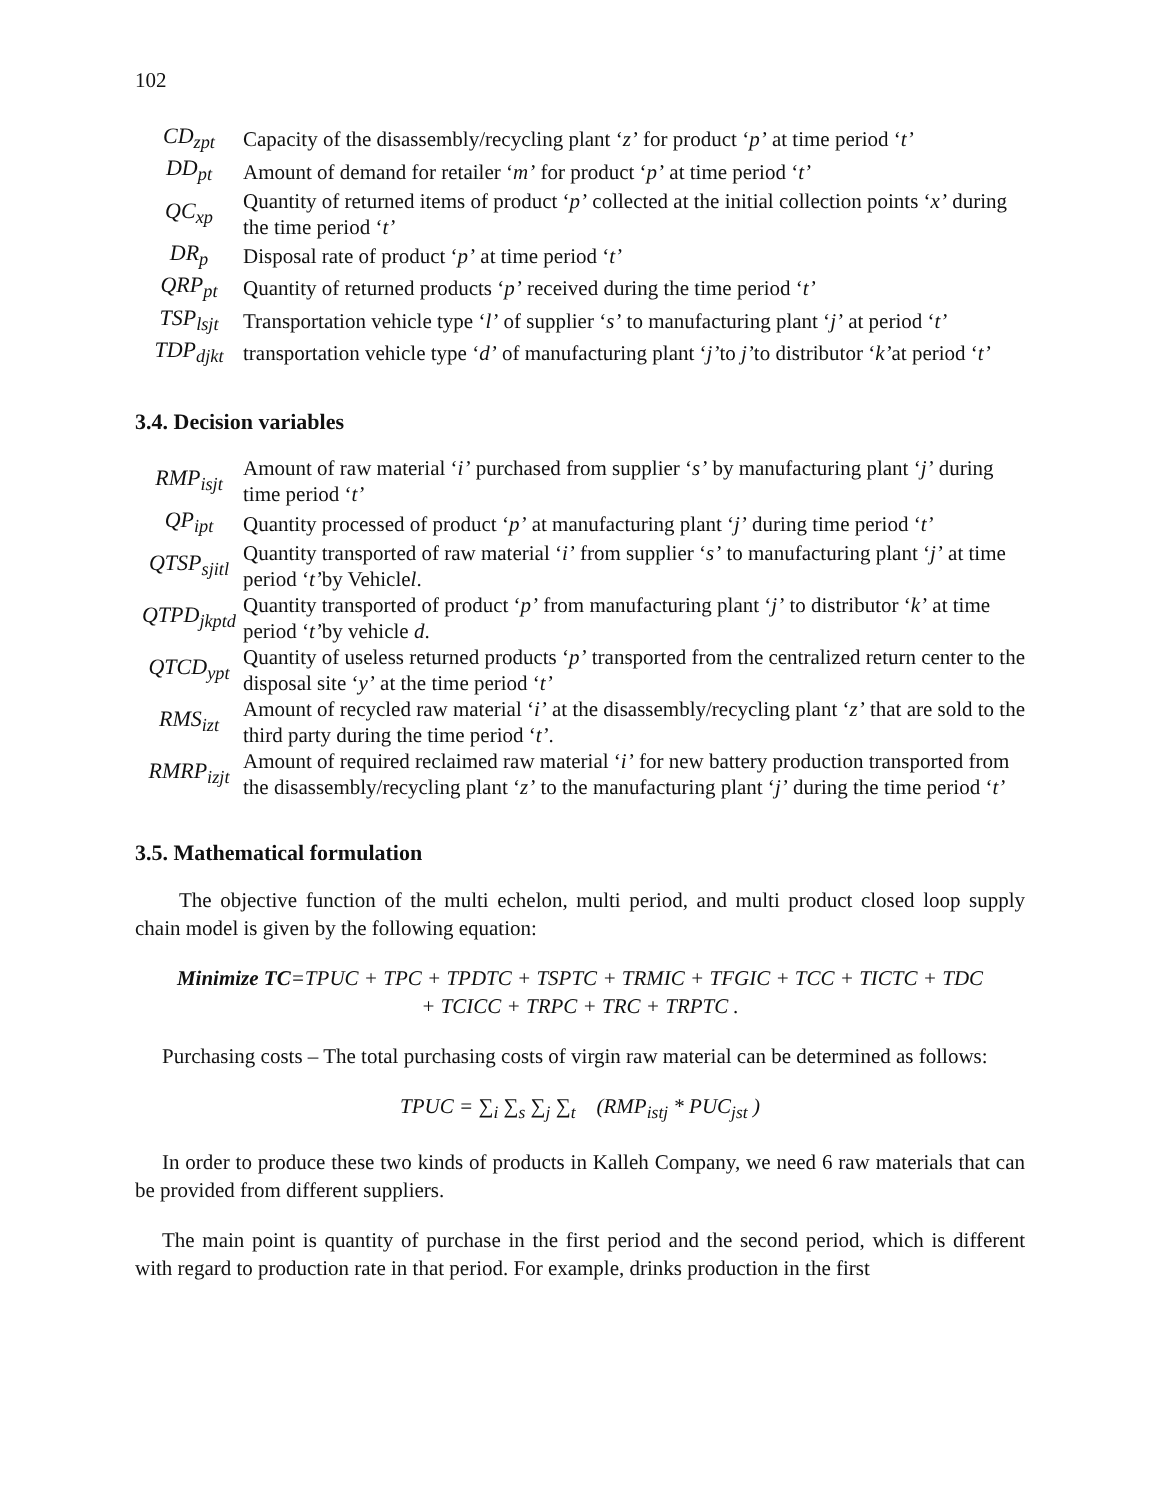102
| CD<sub>zpt</sub> | Capacity of the disassembly/recycling plant ‘ z’ for product ‘ p’ at time period ‘ t’ |
| DD<sub>pt</sub> | Amount of demand for retailer ‘ m’ for product ‘ p’ at time period ‘ t’ |
| QC<sub>xp</sub> | Quantity of returned items of product ‘ p’ collected at the initial collection points ‘ x’ during the time period ‘ t’ |
| DR<sub>p</sub> | Disposal rate of product ‘ p’ at time period ‘ t’ |
| QRP<sub>pt</sub> | Quantity of returned products ‘ p’ received during the time period ‘ t’ |
| TSP<sub>lsjt</sub> | Transportation vehicle type ‘ l’ of supplier ‘ s’ to manufacturing plant ‘ j’ at period ‘ t’ |
| TDP<sub>djkt</sub> | transportation vehicle type ‘ d’ of manufacturing plant ‘ j’ to j’ to distributor ‘ k’ at period ‘ t’ |
3.4. Decision variables
| RMP<sub>isjt</sub> | Amount of raw material ‘ i’ purchased from supplier ‘ s’ by manufacturing plant ‘ j’ during time period ‘ t’ |
| QP<sub>ipt</sub> | Quantity processed of product ‘ p’ at manufacturing plant ‘ j’ during time period ‘ t’ |
| QTSP<sub>sjitl</sub> | Quantity transported of raw material ‘ i’ from supplier ‘ s’ to manufacturing plant ‘ j’ at time period ‘ t’ by Vehicle l . |
| QTPD<sub>jkptd</sub> | Quantity transported of product ‘ p’ from manufacturing plant ‘ j’ to distributor ‘ k’ at time period ‘ t’ by vehicle d . |
| QTCD<sub>ypt</sub> | Quantity of useless returned products ‘ p’ transported from the centralized return center to the disposal site ‘ y’ at the time period ‘ t’ |
| RMS<sub>izt</sub> | Amount of recycled raw material ‘ i’ at the disassembly/recycling plant ‘ z’ that are sold to the third party during the time period ‘ t’ . |
| RMRP<sub>izjt</sub> | Amount of required reclaimed raw material ‘ i’ for new battery production transported from the disassembly/recycling plant ‘ z’ to the manufacturing plant ‘ j’ during the time period ‘ t’ |
3.5. Mathematical formulation
The objective function of the multi echelon, multi period, and multi product closed loop supply chain model is given by the following equation:
Minimize TC=TPUC + TPC + TPDTC + TSPTC + TRMIC + TFGIC + TCC + TICTC + TDC
+ TCICC + TRPC + TRC + TRPTC .
Purchasing costs – The total purchasing costs of virgin raw material can be determined as follows:
TPUC = ∑<sub>i</sub> ∑<sub>s</sub> ∑<sub>j</sub> ∑<sub>t</sub> (RMP<sub>istj</sub> * PUC<sub>jst</sub> )
In order to produce these two kinds of products in Kalleh Company, we need 6 raw materials that can be provided from different suppliers.
The main point is quantity of purchase in the first period and the second period, which is different with regard to production rate in that period. For example, drinks production in the first